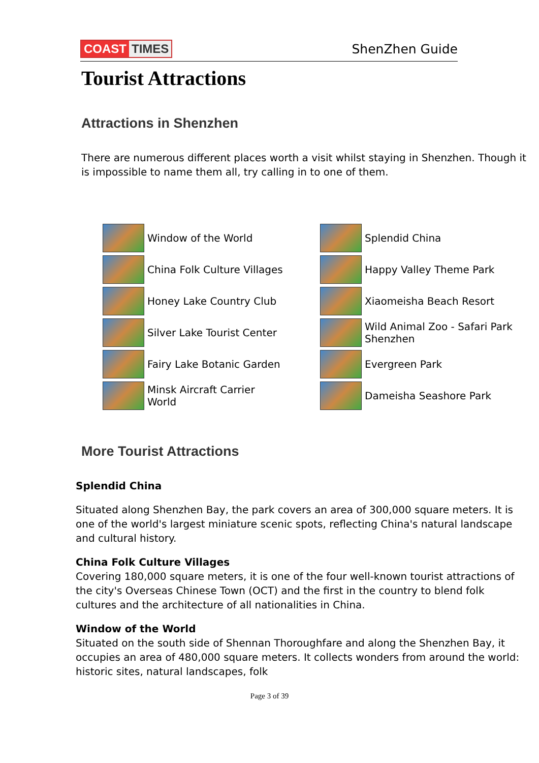COAST TIMES ShenZhen Guide
Tourist Attractions
Attractions in Shenzhen
There are numerous different places worth a visit whilst staying in Shenzhen. Though it is impossible to name them all, try calling in to one of them.
| | Window of the World | | Splendid China |
| | China Folk Culture Villages | | Happy Valley Theme Park |
| | Honey Lake Country Club | | Xiaomeisha Beach Resort |
| | Silver Lake Tourist Center | | Wild Animal Zoo - Safari Park Shenzhen |
| | Fairy Lake Botanic Garden | | Evergreen Park |
| | Minsk Aircraft Carrier World | | Dameisha Seashore Park |
More Tourist Attractions
Splendid China
Situated along Shenzhen Bay, the park covers an area of 300,000 square meters. It is one of the world's largest miniature scenic spots, reflecting China's natural landscape and cultural history.
China Folk Culture Villages
Covering 180,000 square meters, it is one of the four well-known tourist attractions of the city's Overseas Chinese Town (OCT) and the first in the country to blend folk cultures and the architecture of all nationalities in China.
Window of the World
Situated on the south side of Shennan Thoroughfare and along the Shenzhen Bay, it occupies an area of 480,000 square meters. It collects wonders from around the world: historic sites, natural landscapes, folk
Page 3 of 39